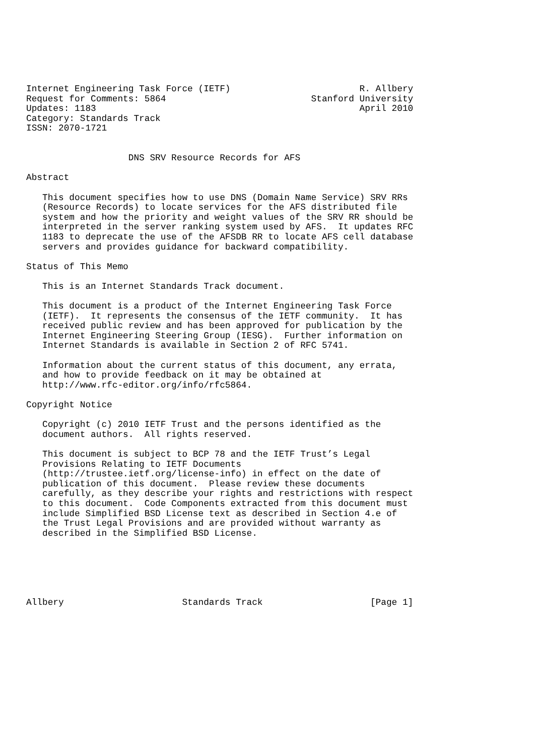Internet Engineering Task Force (IETF)                        R. Allbery
Request for Comments: 5864                           Stanford University
Updates: 1183                                                 April 2010
Category: Standards Track
ISSN: 2070-1721


                   DNS SRV Resource Records for AFS

Abstract

   This document specifies how to use DNS (Domain Name Service) SRV RRs
   (Resource Records) to locate services for the AFS distributed file
   system and how the priority and weight values of the SRV RR should be
   interpreted in the server ranking system used by AFS.  It updates RFC
   1183 to deprecate the use of the AFSDB RR to locate AFS cell database
   servers and provides guidance for backward compatibility.

Status of This Memo

   This is an Internet Standards Track document.

   This document is a product of the Internet Engineering Task Force
   (IETF).  It represents the consensus of the IETF community.  It has
   received public review and has been approved for publication by the
   Internet Engineering Steering Group (IESG).  Further information on
   Internet Standards is available in Section 2 of RFC 5741.

   Information about the current status of this document, any errata,
   and how to provide feedback on it may be obtained at
   http://www.rfc-editor.org/info/rfc5864.

Copyright Notice

   Copyright (c) 2010 IETF Trust and the persons identified as the
   document authors.  All rights reserved.

   This document is subject to BCP 78 and the IETF Trust’s Legal
   Provisions Relating to IETF Documents
   (http://trustee.ietf.org/license-info) in effect on the date of
   publication of this document.  Please review these documents
   carefully, as they describe your rights and restrictions with respect
   to this document.  Code Components extracted from this document must
   include Simplified BSD License text as described in Section 4.e of
   the Trust Legal Provisions and are provided without warranty as
   described in the Simplified BSD License.






Allbery                      Standards Track                    [Page 1]